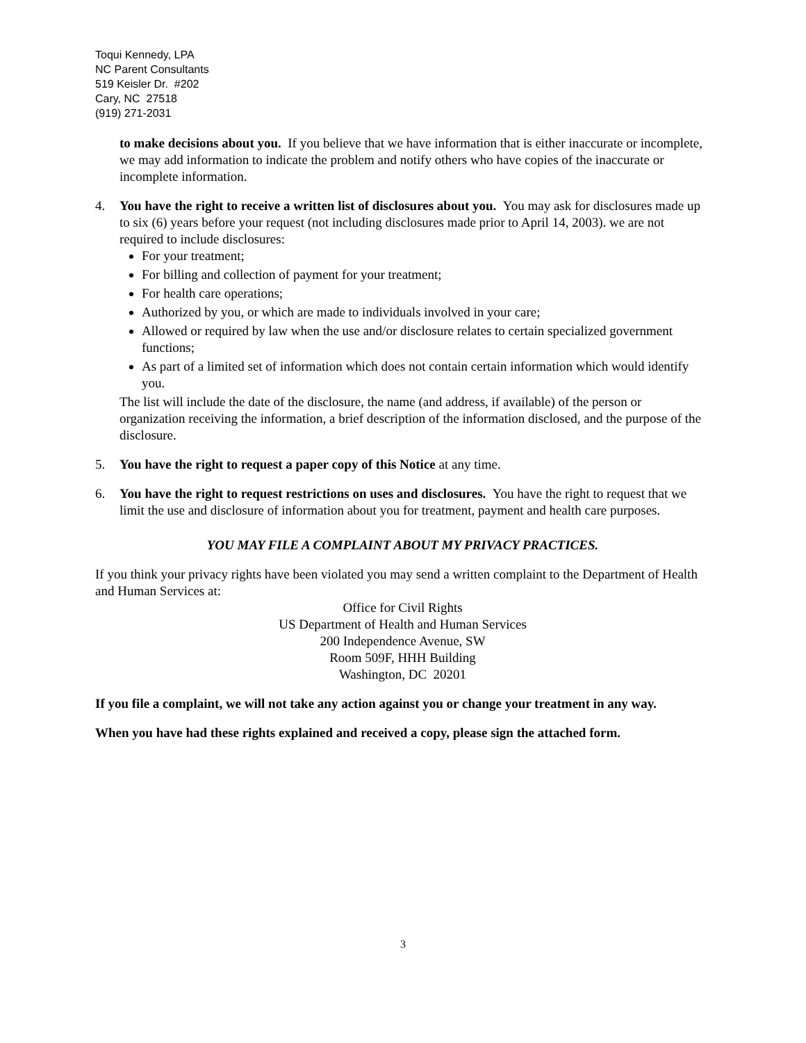Toqui Kennedy, LPA
NC Parent Consultants
519 Keisler Dr. #202
Cary, NC 27518
(919) 271-2031
to make decisions about you. If you believe that we have information that is either inaccurate or incomplete, we may add information to indicate the problem and notify others who have copies of the inaccurate or incomplete information.
4. You have the right to receive a written list of disclosures about you. You may ask for disclosures made up to six (6) years before your request (not including disclosures made prior to April 14, 2003). we are not required to include disclosures:
For your treatment;
For billing and collection of payment for your treatment;
For health care operations;
Authorized by you, or which are made to individuals involved in your care;
Allowed or required by law when the use and/or disclosure relates to certain specialized government functions;
As part of a limited set of information which does not contain certain information which would identify you.
The list will include the date of the disclosure, the name (and address, if available) of the person or organization receiving the information, a brief description of the information disclosed, and the purpose of the disclosure.
5. You have the right to request a paper copy of this Notice at any time.
6. You have the right to request restrictions on uses and disclosures. You have the right to request that we limit the use and disclosure of information about you for treatment, payment and health care purposes.
YOU MAY FILE A COMPLAINT ABOUT MY PRIVACY PRACTICES.
If you think your privacy rights have been violated you may send a written complaint to the Department of Health and Human Services at:
Office for Civil Rights
US Department of Health and Human Services
200 Independence Avenue, SW
Room 509F, HHH Building
Washington, DC 20201
If you file a complaint, we will not take any action against you or change your treatment in any way.
When you have had these rights explained and received a copy, please sign the attached form.
3